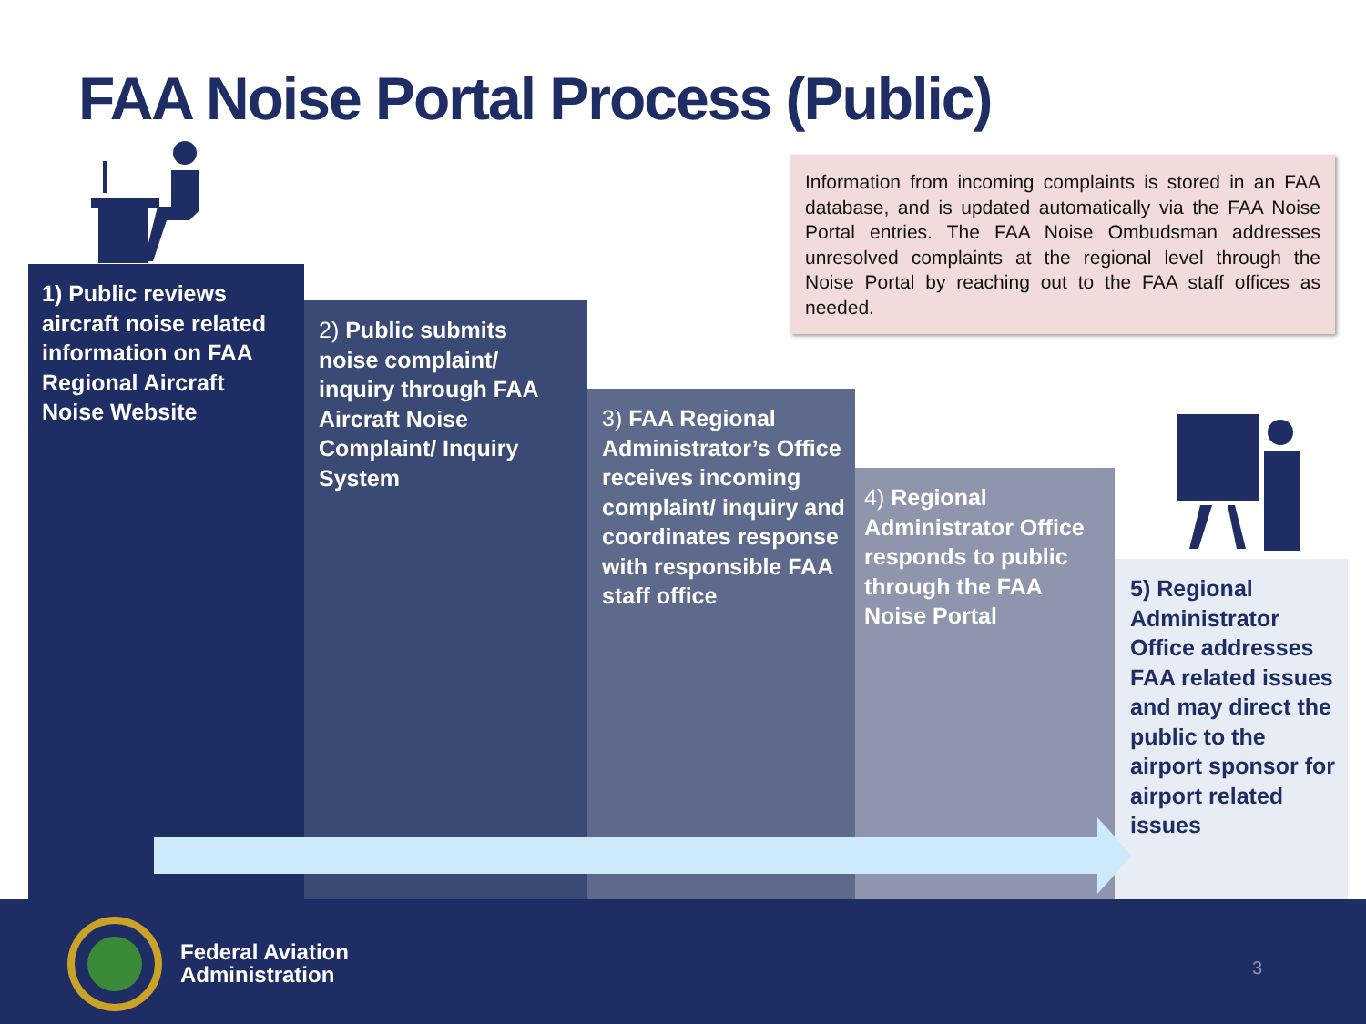FAA Noise Portal Process (Public)
Information from incoming complaints is stored in an FAA database, and is updated automatically via the FAA Noise Portal entries. The FAA Noise Ombudsman addresses unresolved complaints at the regional level through the Noise Portal by reaching out to the FAA staff offices as needed.
1) Public reviews aircraft noise related information on FAA Regional Aircraft Noise Website
2) Public submits noise complaint/ inquiry through FAA Aircraft Noise Complaint/ Inquiry System
3) FAA Regional Administrator’s Office receives incoming complaint/ inquiry and coordinates response with responsible FAA staff office
4) Regional Administrator Office responds to public through the FAA Noise Portal
5) Regional Administrator Office addresses FAA related issues and may direct the public to the airport sponsor for airport related issues
Federal Aviation
Administration
3